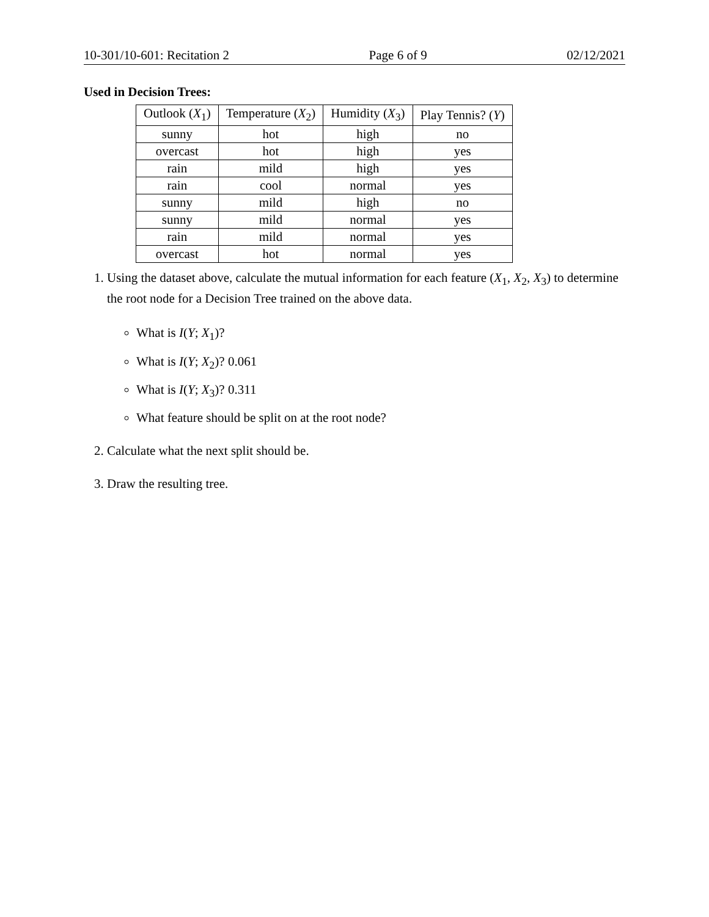10-301/10-601: Recitation 2 Page 6 of 9 02/12/2021
Used in Decision Trees:
| Outlook ( X<sub>1</sub>) | Temperature ( X<sub>2</sub>) | Humidity ( X<sub>3</sub>) | Play Tennis? ( Y ) |
| --- | --- | --- | --- |
| sunny | hot | high | no |
| overcast | hot | high | yes |
| rain | mild | high | yes |
| rain | cool | normal | yes |
| sunny | mild | high | no |
| sunny | mild | normal | yes |
| rain | mild | normal | yes |
| overcast | hot | normal | yes |
1. Using the dataset above, calculate the mutual information for each feature (X<sub>1</sub>, X<sub>2</sub>, X<sub>3</sub>) to determine the root node for a Decision Tree trained on the above data.
What is I(Y; X<sub>1</sub>)?
What is I(Y; X<sub>2</sub>)? 0.061
What is I(Y; X<sub>3</sub>)? 0.311
What feature should be split on at the root node?
2. Calculate what the next split should be.
3. Draw the resulting tree.